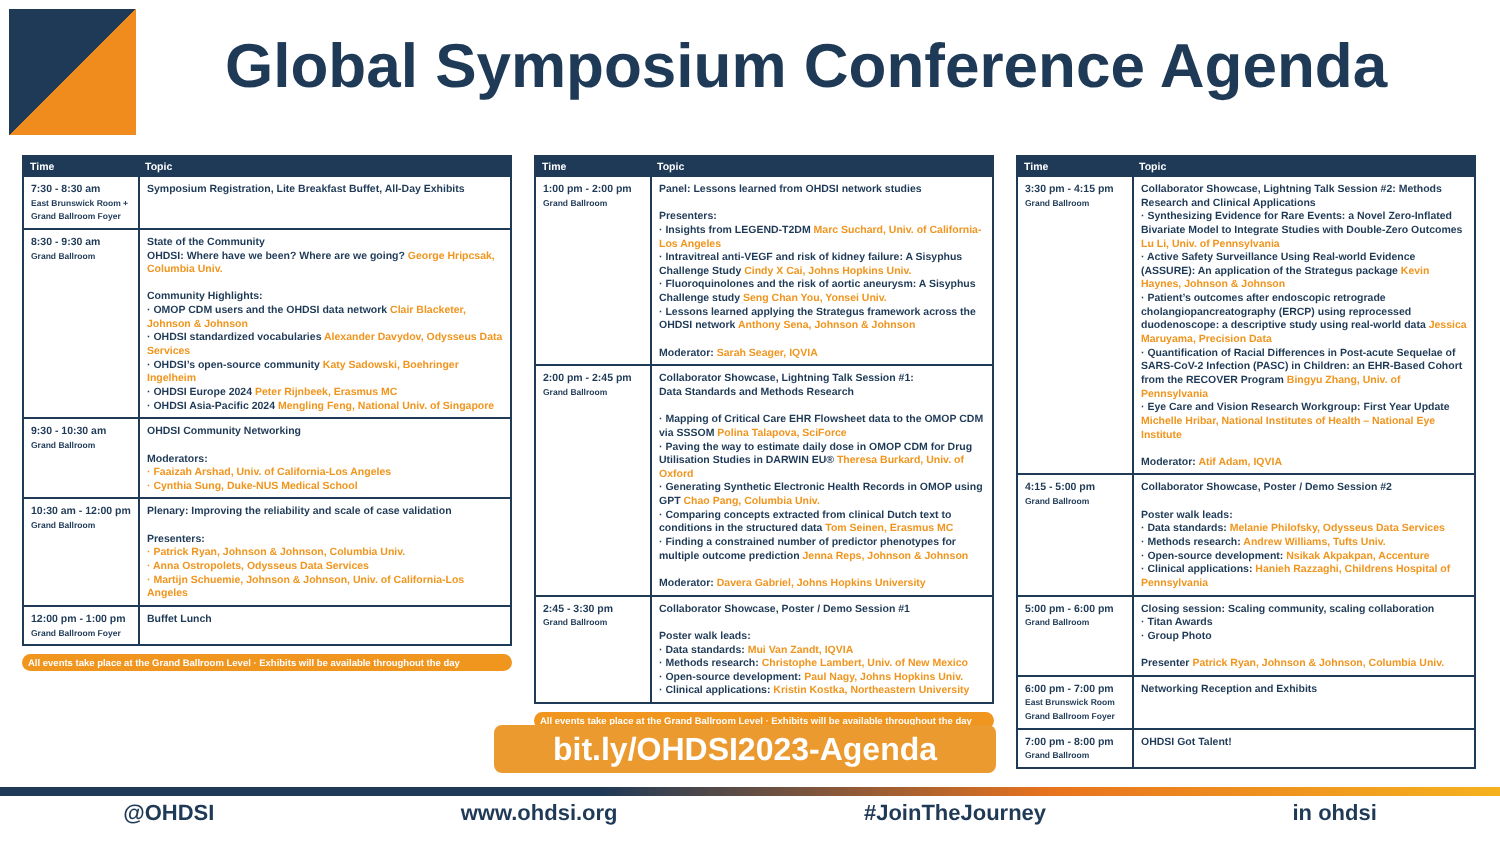Global Symposium Conference Agenda
| Time | Topic |
| --- | --- |
| 7:30 - 8:30 am East Brunswick Room + Grand Ballroom Foyer | Symposium Registration, Lite Breakfast Buffet, All-Day Exhibits |
| 8:30 - 9:30 am Grand Ballroom | State of the Community OHDSI: Where have we been? Where are we going? George Hripcsak, Columbia Univ. Community Highlights: · OMOP CDM users and the OHDSI data network Clair Blacketer, Johnson & Johnson · OHDSI standardized vocabularies Alexander Davydov, Odysseus Data Services · OHDSI’s open-source community Katy Sadowski, Boehringer Ingelheim · OHDSI Europe 2024 Peter Rijnbeek, Erasmus MC · OHDSI Asia-Pacific 2024 Mengling Feng, National Univ. of Singapore |
| 9:30 - 10:30 am Grand Ballroom | OHDSI Community Networking Moderators: · Faaizah Arshad, Univ. of California-Los Angeles · Cynthia Sung, Duke-NUS Medical School |
| 10:30 am - 12:00 pm Grand Ballroom | Plenary: Improving the reliability and scale of case validation Presenters: · Patrick Ryan, Johnson & Johnson, Columbia Univ. · Anna Ostropolets, Odysseus Data Services · Martijn Schuemie, Johnson & Johnson, Univ. of California-Los Angeles |
| 12:00 pm - 1:00 pm Grand Ballroom Foyer | Buffet Lunch |
All events take place at the Grand Ballroom Level · Exhibits will be available throughout the day
| Time | Topic |
| --- | --- |
| 1:00 pm - 2:00 pm Grand Ballroom | Panel: Lessons learned from OHDSI network studies Presenters: · Insights from LEGEND-T2DM Marc Suchard, Univ. of California-Los Angeles · Intravitreal anti-VEGF and risk of kidney failure: A Sisyphus Challenge Study Cindy X Cai, Johns Hopkins Univ. · Fluoroquinolones and the risk of aortic aneurysm: A Sisyphus Challenge study Seng Chan You, Yonsei Univ. · Lessons learned applying the Strategus framework across the OHDSI network Anthony Sena, Johnson & Johnson Moderator: Sarah Seager, IQVIA |
| 2:00 pm - 2:45 pm Grand Ballroom | Collaborator Showcase, Lightning Talk Session #1: Data Standards and Methods Research · Mapping of Critical Care EHR Flowsheet data to the OMOP CDM via SSSOM Polina Talapova, SciForce · Paving the way to estimate daily dose in OMOP CDM for Drug Utilisation Studies in DARWIN EU® Theresa Burkard, Univ. of Oxford · Generating Synthetic Electronic Health Records in OMOP using GPT Chao Pang, Columbia Univ. · Comparing concepts extracted from clinical Dutch text to conditions in the structured data Tom Seinen, Erasmus MC · Finding a constrained number of predictor phenotypes for multiple outcome prediction Jenna Reps, Johnson & Johnson Moderator: Davera Gabriel, Johns Hopkins University |
| 2:45 - 3:30 pm Grand Ballroom | Collaborator Showcase, Poster / Demo Session #1 Poster walk leads: · Data standards: Mui Van Zandt, IQVIA · Methods research: Christophe Lambert, Univ. of New Mexico · Open-source development: Paul Nagy, Johns Hopkins Univ. · Clinical applications: Kristin Kostka, Northeastern University |
All events take place at the Grand Ballroom Level · Exhibits will be available throughout the day
| Time | Topic |
| --- | --- |
| 3:30 pm - 4:15 pm Grand Ballroom | Collaborator Showcase, Lightning Talk Session #2: Methods Research and Clinical Applications · Synthesizing Evidence for Rare Events: a Novel Zero-Inflated Bivariate Model to Integrate Studies with Double-Zero Outcomes Lu Li, Univ. of Pennsylvania · Active Safety Surveillance Using Real-world Evidence (ASSURE): An application of the Strategus package Kevin Haynes, Johnson & Johnson · Patient’s outcomes after endoscopic retrograde cholangiopancreatography (ERCP) using reprocessed duodenoscope: a descriptive study using real-world data Jessica Maruyama, Precision Data · Quantification of Racial Differences in Post-acute Sequelae of SARS-CoV-2 Infection (PASC) in Children: an EHR-Based Cohort from the RECOVER Program Bingyu Zhang, Univ. of Pennsylvania · Eye Care and Vision Research Workgroup: First Year Update Michelle Hribar, National Institutes of Health – National Eye Institute Moderator: Atif Adam, IQVIA |
| 4:15 - 5:00 pm Grand Ballroom | Collaborator Showcase, Poster / Demo Session #2 Poster walk leads: · Data standards: Melanie Philofsky, Odysseus Data Services · Methods research: Andrew Williams, Tufts Univ. · Open-source development: Nsikak Akpakpan, Accenture · Clinical applications: Hanieh Razzaghi, Childrens Hospital of Pennsylvania |
| 5:00 pm - 6:00 pm Grand Ballroom | Closing session: Scaling community, scaling collaboration · Titan Awards · Group Photo Presenter Patrick Ryan, Johnson & Johnson, Columbia Univ. |
| 6:00 pm - 7:00 pm East Brunswick Room Grand Ballroom Foyer | Networking Reception and Exhibits |
| 7:00 pm - 8:00 pm Grand Ballroom | OHDSI Got Talent! |
bit.ly/OHDSI2023-Agenda
@OHDSI www.ohdsi.org #JoinTheJourney in ohdsi